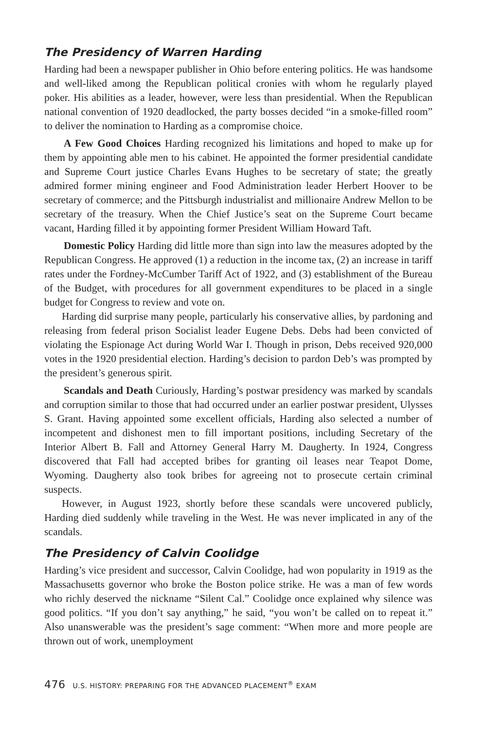The Presidency of Warren Harding
Harding had been a newspaper publisher in Ohio before entering politics. He was handsome and well-liked among the Republican political cronies with whom he regularly played poker. His abilities as a leader, however, were less than presidential. When the Republican national convention of 1920 deadlocked, the party bosses decided “in a smoke-filled room” to deliver the nomination to Harding as a compromise choice.
A Few Good Choices Harding recognized his limitations and hoped to make up for them by appointing able men to his cabinet. He appointed the former presidential candidate and Supreme Court justice Charles Evans Hughes to be secretary of state; the greatly admired former mining engineer and Food Administration leader Herbert Hoover to be secretary of commerce; and the Pittsburgh industrialist and millionaire Andrew Mellon to be secretary of the treasury. When the Chief Justice’s seat on the Supreme Court became vacant, Harding filled it by appointing former President William Howard Taft.
Domestic Policy Harding did little more than sign into law the measures adopted by the Republican Congress. He approved (1) a reduction in the income tax, (2) an increase in tariff rates under the Fordney-McCumber Tariff Act of 1922, and (3) establishment of the Bureau of the Budget, with procedures for all government expenditures to be placed in a single budget for Congress to review and vote on.
Harding did surprise many people, particularly his conservative allies, by pardoning and releasing from federal prison Socialist leader Eugene Debs. Debs had been convicted of violating the Espionage Act during World War I. Though in prison, Debs received 920,000 votes in the 1920 presidential election. Harding’s decision to pardon Deb’s was prompted by the president’s generous spirit.
Scandals and Death Curiously, Harding’s postwar presidency was marked by scandals and corruption similar to those that had occurred under an earlier postwar president, Ulysses S. Grant. Having appointed some excellent officials, Harding also selected a number of incompetent and dishonest men to fill important positions, including Secretary of the Interior Albert B. Fall and Attorney General Harry M. Daugherty. In 1924, Congress discovered that Fall had accepted bribes for granting oil leases near Teapot Dome, Wyoming. Daugherty also took bribes for agreeing not to prosecute certain criminal suspects.
However, in August 1923, shortly before these scandals were uncovered publicly, Harding died suddenly while traveling in the West. He was never implicated in any of the scandals.
The Presidency of Calvin Coolidge
Harding’s vice president and successor, Calvin Coolidge, had won popularity in 1919 as the Massachusetts governor who broke the Boston police strike. He was a man of few words who richly deserved the nickname “Silent Cal.” Coolidge once explained why silence was good politics. “If you don’t say anything,” he said, “you won’t be called on to repeat it.” Also unanswerable was the president’s sage comment: “When more and more people are thrown out of work, unemployment
476 U.S. HISTORY: PREPARING FOR THE ADVANCED PLACEMENT<sup>®</sup> EXAM